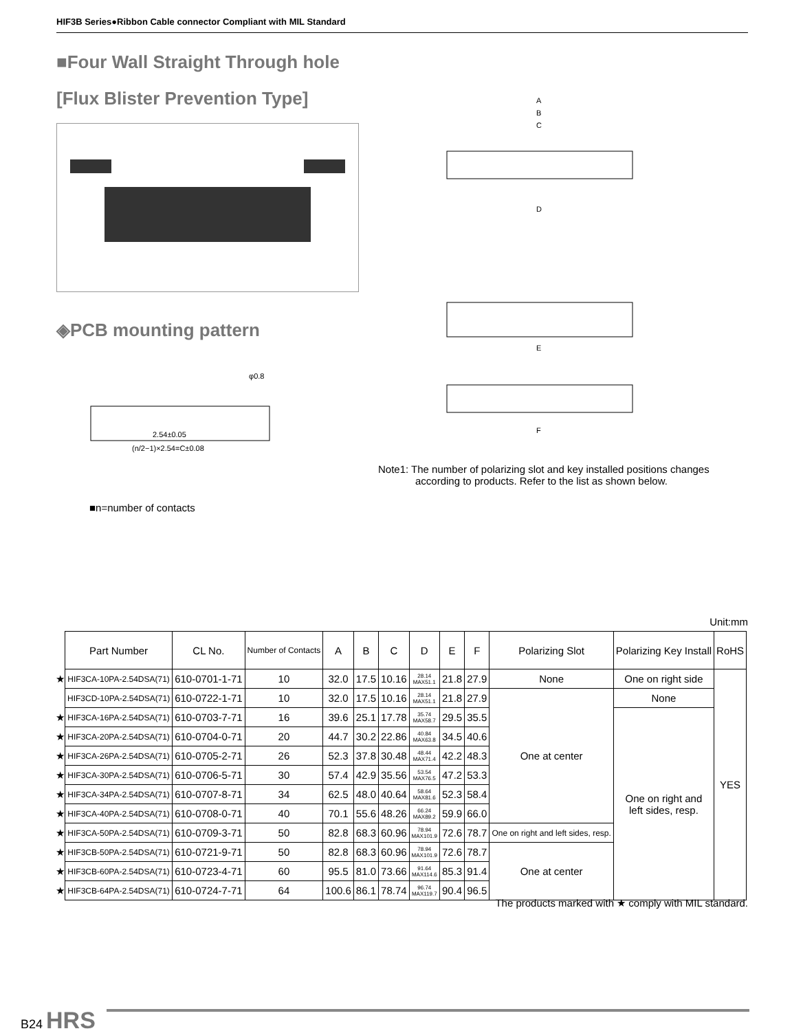HIF3B Series●Ribbon Cable connector Compliant with MIL Standard
■Four Wall Straight Through hole
[Flux Blister Prevention Type]
◈PCB mounting pattern
2.54±0.05
(n/2−1)×2.54=C±0.08
φ0.8
■n=number of contacts
A
B
C
D
E
F
Note1: The number of polarizing slot and key installed positions changes
according to products. Refer to the list as shown below.
Unit:mm
| | Part Number | CL No. | Number of Contacts | A | B | C | D | E | F | Polarizing Slot | Polarizing Key Install | RoHS |
| ★ | HIF3CA-10PA-2.54DSA(71) | 610-0701-1-71 | 10 | 32.0 | 17.5 | 10.16 | 28.14 MAX51.1 | 21.8 | 27.9 | None | One on right side | YES |
| | HIF3CD-10PA-2.54DSA(71) | 610-0722-1-71 | 10 | 32.0 | 17.5 | 10.16 | 28.14 MAX51.1 | 21.8 | 27.9 | One at center | None | |
| ★ | HIF3CA-16PA-2.54DSA(71) | 610-0703-7-71 | 16 | 39.6 | 25.1 | 17.78 | 35.74 MAX58.7 | 29.5 | 35.5 | | One on right and left sides, resp. | |
| ★ | HIF3CA-20PA-2.54DSA(71) | 610-0704-0-71 | 20 | 44.7 | 30.2 | 22.86 | 40.84 MAX63.8 | 34.5 | 40.6 | | | |
| ★ | HIF3CA-26PA-2.54DSA(71) | 610-0705-2-71 | 26 | 52.3 | 37.8 | 30.48 | 48.44 MAX71.4 | 42.2 | 48.3 | | | |
| ★ | HIF3CA-30PA-2.54DSA(71) | 610-0706-5-71 | 30 | 57.4 | 42.9 | 35.56 | 53.54 MAX76.5 | 47.2 | 53.3 | | | |
| ★ | HIF3CA-34PA-2.54DSA(71) | 610-0707-8-71 | 34 | 62.5 | 48.0 | 40.64 | 58.64 MAX81.6 | 52.3 | 58.4 | | | |
| ★ | HIF3CA-40PA-2.54DSA(71) | 610-0708-0-71 | 40 | 70.1 | 55.6 | 48.26 | 66.24 MAX89.2 | 59.9 | 66.0 | | | |
| ★ | HIF3CA-50PA-2.54DSA(71) | 610-0709-3-71 | 50 | 82.8 | 68.3 | 60.96 | 78.94 MAX101.9 | 72.6 | 78.7 | One on right and left sides, resp. | | |
| ★ | HIF3CB-50PA-2.54DSA(71) | 610-0721-9-71 | 50 | 82.8 | 68.3 | 60.96 | 78.94 MAX101.9 | 72.6 | 78.7 | One at center | | |
| ★ | HIF3CB-60PA-2.54DSA(71) | 610-0723-4-71 | 60 | 95.5 | 81.0 | 73.66 | 91.64 MAX114.6 | 85.3 | 91.4 | | | |
| ★ | HIF3CB-64PA-2.54DSA(71) | 610-0724-7-71 | 64 | 100.6 | 86.1 | 78.74 | 96.74 MAX119.7 | 90.4 | 96.5 | | | |
The products marked with ★ comply with MIL standard.
B24 HRS